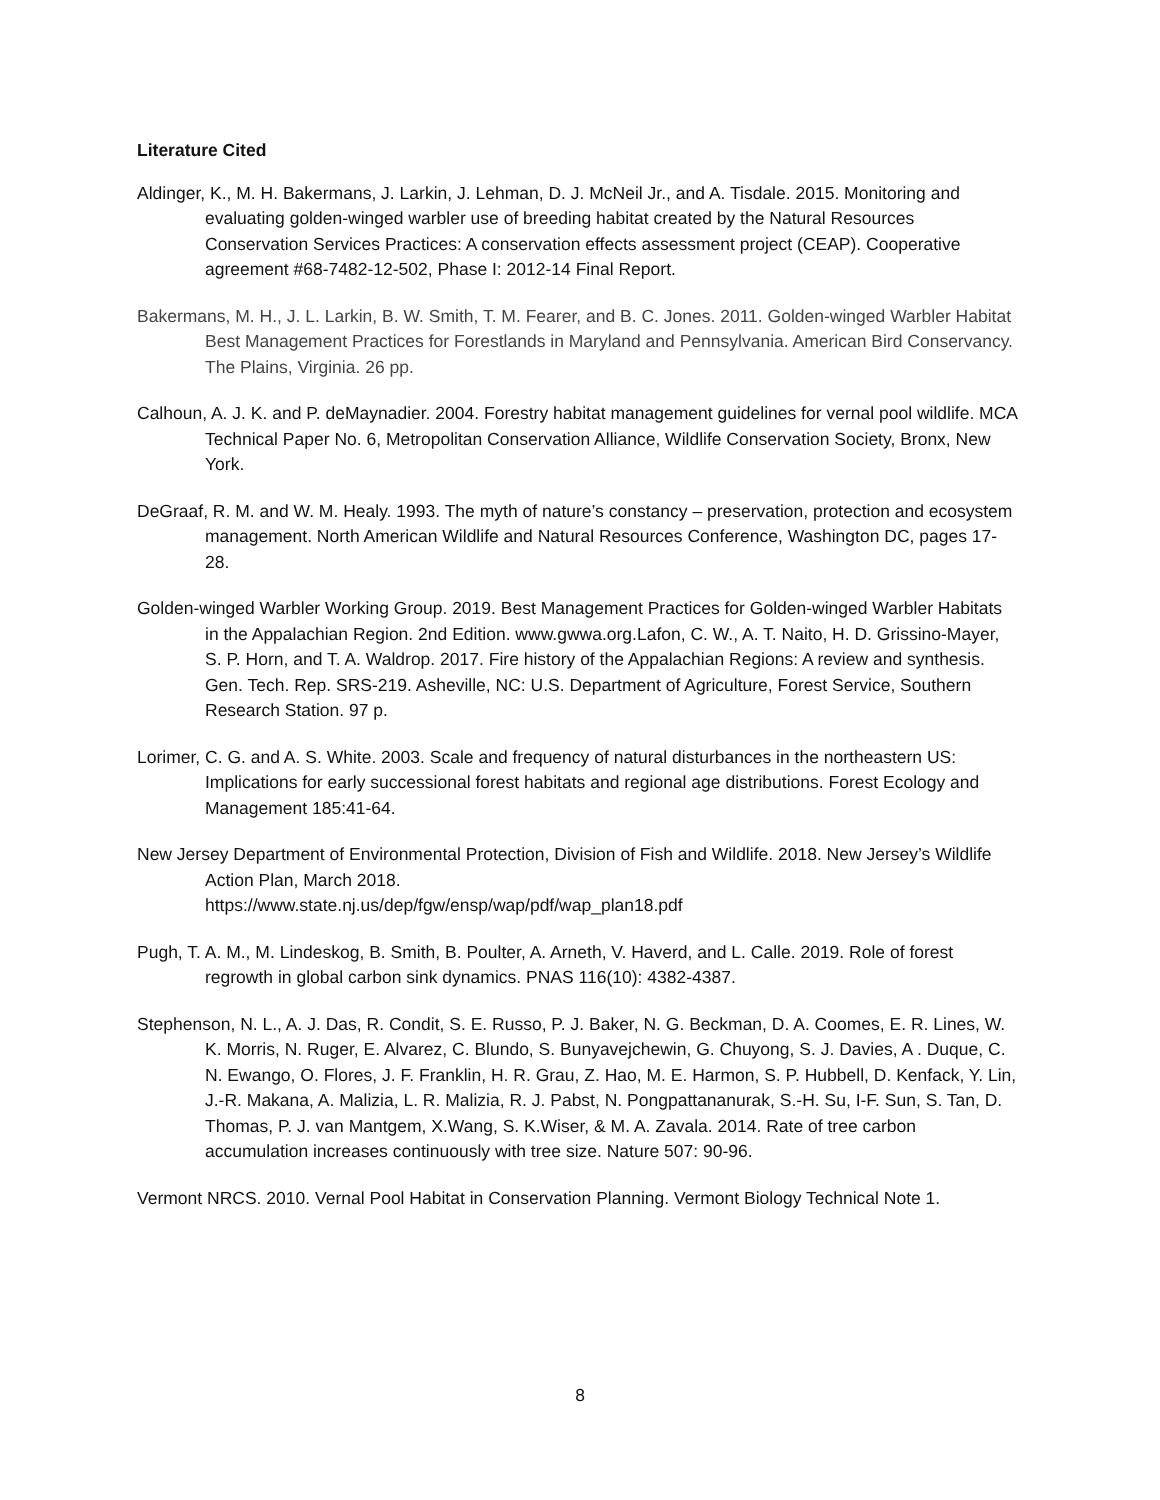Literature Cited
Aldinger, K., M. H. Bakermans, J. Larkin, J. Lehman, D. J. McNeil Jr., and A. Tisdale. 2015. Monitoring and evaluating golden-winged warbler use of breeding habitat created by the Natural Resources Conservation Services Practices: A conservation effects assessment project (CEAP). Cooperative agreement #68-7482-12-502, Phase I: 2012-14 Final Report.
Bakermans, M. H., J. L. Larkin, B. W. Smith, T. M. Fearer, and B. C. Jones. 2011. Golden-winged Warbler Habitat Best Management Practices for Forestlands in Maryland and Pennsylvania. American Bird Conservancy. The Plains, Virginia. 26 pp.
Calhoun, A. J. K. and P. deMaynadier. 2004. Forestry habitat management guidelines for vernal pool wildlife. MCA Technical Paper No. 6, Metropolitan Conservation Alliance, Wildlife Conservation Society, Bronx, New York.
DeGraaf, R. M. and W. M. Healy. 1993. The myth of nature’s constancy – preservation, protection and ecosystem management. North American Wildlife and Natural Resources Conference, Washington DC, pages 17-28.
Golden-winged Warbler Working Group. 2019. Best Management Practices for Golden-winged Warbler Habitats in the Appalachian Region. 2nd Edition. www.gwwa.org.Lafon, C. W., A. T. Naito, H. D. Grissino-Mayer, S. P. Horn, and T. A. Waldrop. 2017. Fire history of the Appalachian Regions: A review and synthesis. Gen. Tech. Rep. SRS-219. Asheville, NC: U.S. Department of Agriculture, Forest Service, Southern Research Station. 97 p.
Lorimer, C. G. and A. S. White. 2003. Scale and frequency of natural disturbances in the northeastern US: Implications for early successional forest habitats and regional age distributions. Forest Ecology and Management 185:41-64.
New Jersey Department of Environmental Protection, Division of Fish and Wildlife. 2018. New Jersey’s Wildlife Action Plan, March 2018.
https://www.state.nj.us/dep/fgw/ensp/wap/pdf/wap_plan18.pdf
Pugh, T. A. M., M. Lindeskog, B. Smith, B. Poulter, A. Arneth, V. Haverd, and L. Calle. 2019. Role of forest regrowth in global carbon sink dynamics. PNAS 116(10): 4382-4387.
Stephenson, N. L., A. J. Das, R. Condit, S. E. Russo, P. J. Baker, N. G. Beckman, D. A. Coomes, E. R. Lines, W. K. Morris, N. Ruger, E. Alvarez, C. Blundo, S. Bunyavejchewin, G. Chuyong, S. J. Davies, A . Duque, C. N. Ewango, O. Flores, J. F. Franklin, H. R. Grau, Z. Hao, M. E. Harmon, S. P. Hubbell, D. Kenfack, Y. Lin, J.-R. Makana, A. Malizia, L. R. Malizia, R. J. Pabst, N. Pongpattananurak, S.-H. Su, I-F. Sun, S. Tan, D. Thomas, P. J. van Mantgem, X.Wang, S. K.Wiser, & M. A. Zavala. 2014. Rate of tree carbon accumulation increases continuously with tree size. Nature 507: 90-96.
Vermont NRCS. 2010. Vernal Pool Habitat in Conservation Planning. Vermont Biology Technical Note 1.
8